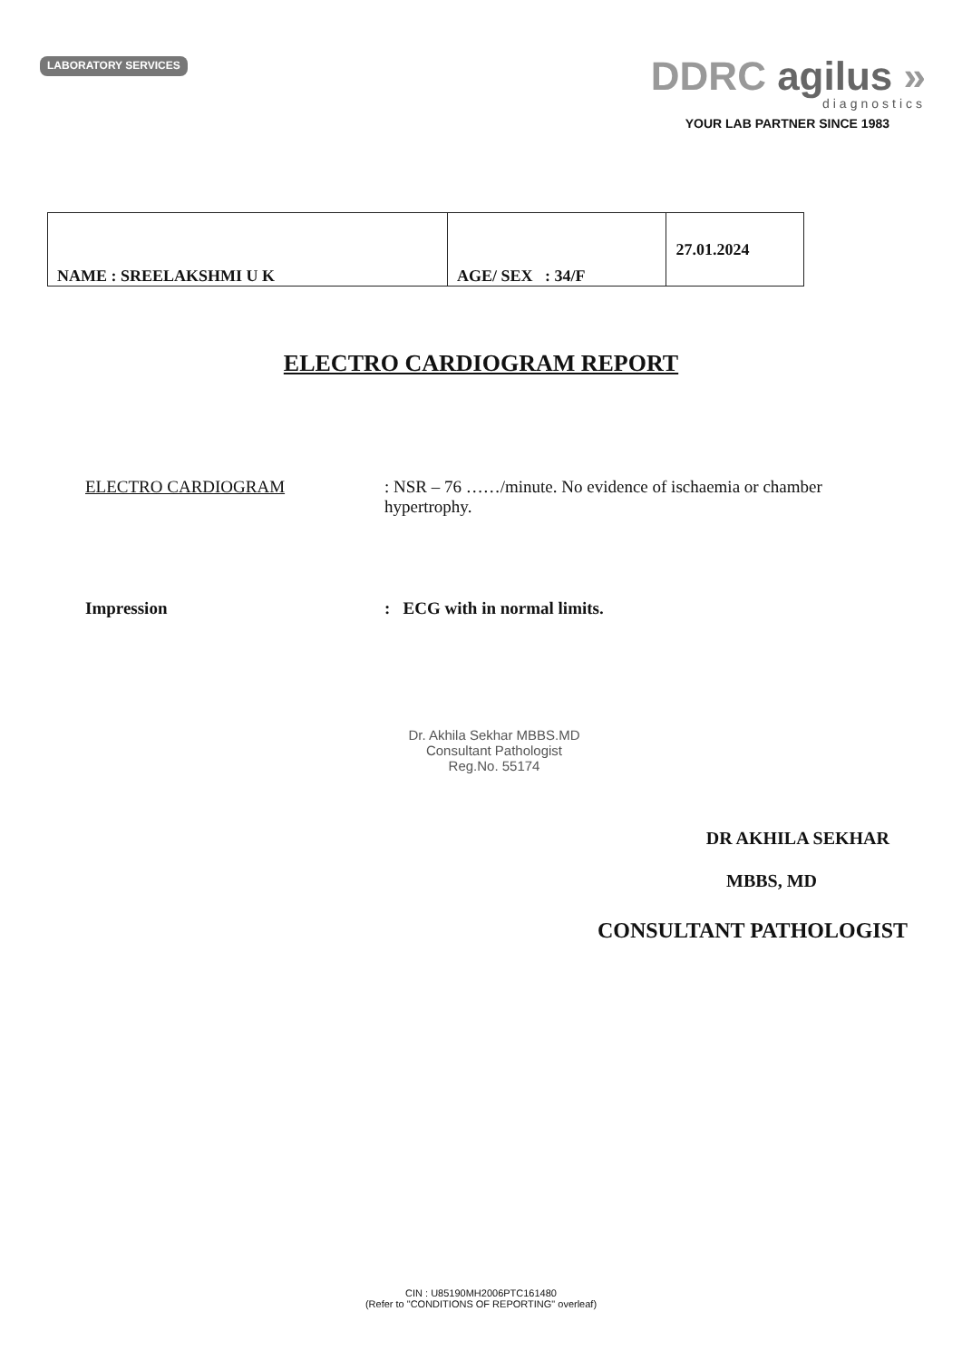LABORATORY SERVICES
DDRC agilus »
diagnostics
YOUR LAB PARTNER SINCE 1983
| NAME : SREELAKSHMI U K | AGE/ SEX : 34/F | 27.01.2024 |
ELECTRO CARDIOGRAM REPORT
ELECTRO CARDIOGRAM : NSR – 76 ……/minute. No evidence of ischaemia or chamber hypertrophy.
Impression : ECG with in normal limits.
Dr. Akhila Sekhar MBBS.MD
Consultant Pathologist
Reg.No. 55174
DR AKHILA SEKHAR
MBBS, MD
CONSULTANT PATHOLOGIST
CIN : U85190MH2006PTC161480
(Refer to "CONDITIONS OF REPORTING" overleaf)